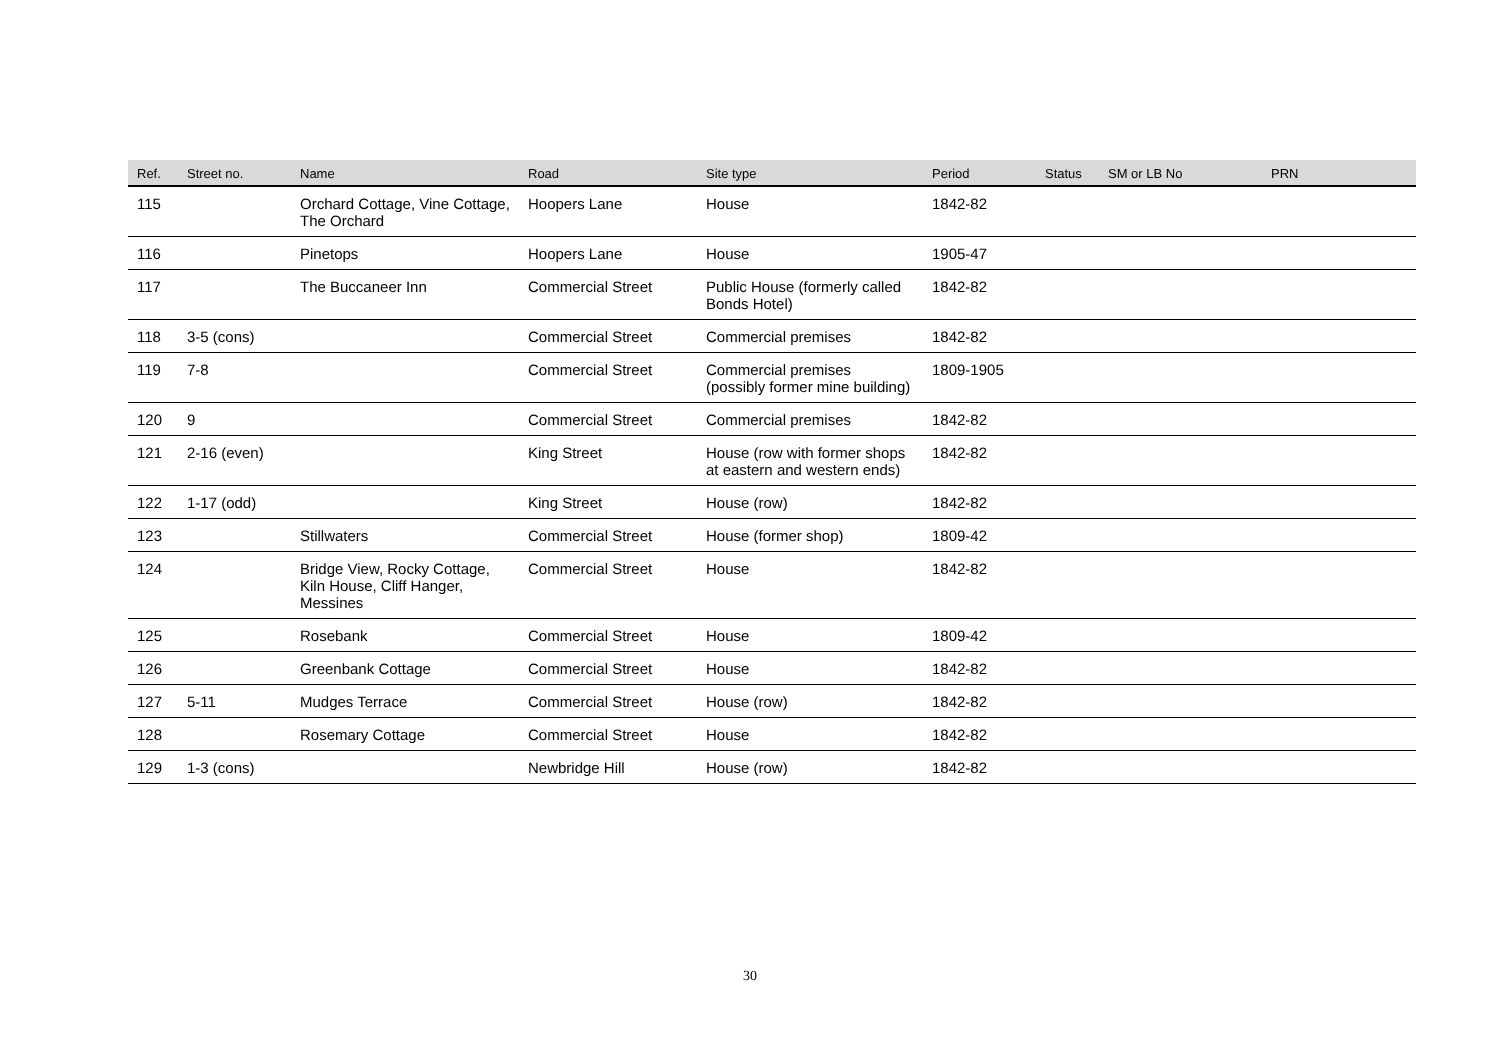| Ref. | Street no. | Name | Road | Site type | Period | Status | SM or LB No | PRN |
| --- | --- | --- | --- | --- | --- | --- | --- | --- |
| 115 | | Orchard Cottage, Vine Cottage, The Orchard | Hoopers Lane | House | 1842-82 | | | |
| 116 | | Pinetops | Hoopers Lane | House | 1905-47 | | | |
| 117 | | The Buccaneer Inn | Commercial Street | Public House (formerly called Bonds Hotel) | 1842-82 | | | |
| 118 | 3-5 (cons) | | Commercial Street | Commercial premises | 1842-82 | | | |
| 119 | 7-8 | | Commercial Street | Commercial premises (possibly former mine building) | 1809-1905 | | | |
| 120 | 9 | | Commercial Street | Commercial premises | 1842-82 | | | |
| 121 | 2-16 (even) | | King Street | House (row with former shops at eastern and western ends) | 1842-82 | | | |
| 122 | 1-17 (odd) | | King Street | House (row) | 1842-82 | | | |
| 123 | | Stillwaters | Commercial Street | House (former shop) | 1809-42 | | | |
| 124 | | Bridge View, Rocky Cottage, Kiln House, Cliff Hanger, Messines | Commercial Street | House | 1842-82 | | | |
| 125 | | Rosebank | Commercial Street | House | 1809-42 | | | |
| 126 | | Greenbank Cottage | Commercial Street | House | 1842-82 | | | |
| 127 | 5-11 | Mudges Terrace | Commercial Street | House (row) | 1842-82 | | | |
| 128 | | Rosemary Cottage | Commercial Street | House | 1842-82 | | | |
| 129 | 1-3 (cons) | | Newbridge Hill | House (row) | 1842-82 | | | |
30